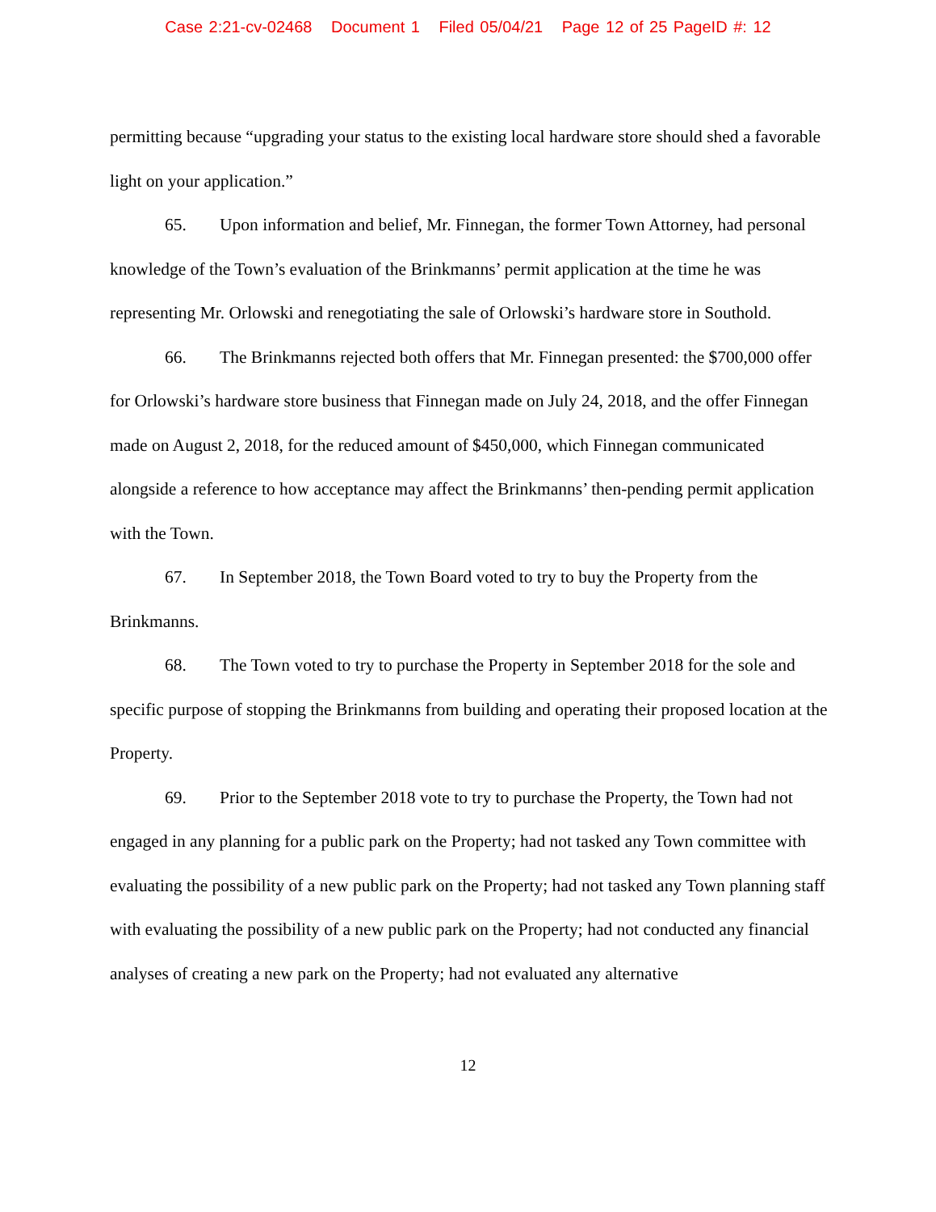Case 2:21-cv-02468 Document 1 Filed 05/04/21 Page 12 of 25 PageID #: 12
permitting because “upgrading your status to the existing local hardware store should shed a favorable light on your application.”
65. Upon information and belief, Mr. Finnegan, the former Town Attorney, had personal knowledge of the Town’s evaluation of the Brinkmanns’ permit application at the time he was representing Mr. Orlowski and renegotiating the sale of Orlowski’s hardware store in Southold.
66. The Brinkmanns rejected both offers that Mr. Finnegan presented: the $700,000 offer for Orlowski’s hardware store business that Finnegan made on July 24, 2018, and the offer Finnegan made on August 2, 2018, for the reduced amount of $450,000, which Finnegan communicated alongside a reference to how acceptance may affect the Brinkmanns’ then-pending permit application with the Town.
67. In September 2018, the Town Board voted to try to buy the Property from the Brinkmanns.
68. The Town voted to try to purchase the Property in September 2018 for the sole and specific purpose of stopping the Brinkmanns from building and operating their proposed location at the Property.
69. Prior to the September 2018 vote to try to purchase the Property, the Town had not engaged in any planning for a public park on the Property; had not tasked any Town committee with evaluating the possibility of a new public park on the Property; had not tasked any Town planning staff with evaluating the possibility of a new public park on the Property; had not conducted any financial analyses of creating a new park on the Property; had not evaluated any alternative
12